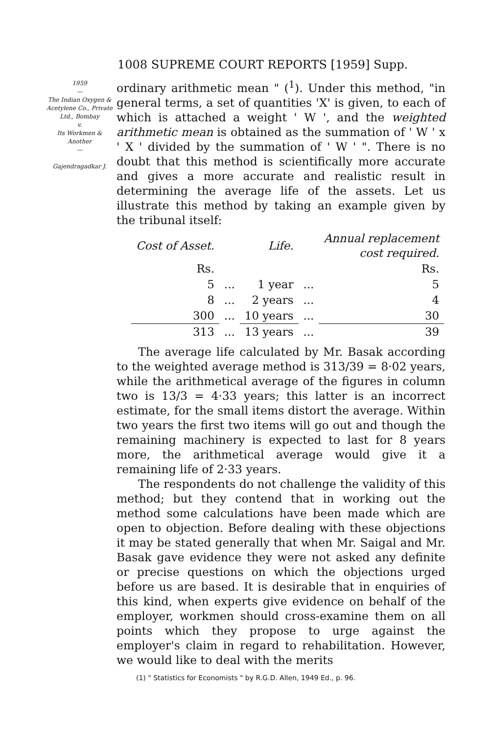1008 SUPREME COURT REPORTS [1959] Supp.
1959
—
The Indian Oxygen & Acetylene Co., Private Ltd., Bombay
v.
Its Workmen & Another
—
Gajendragadkar J.
ordinary arithmetic mean " (<sup>1</sup>). Under this method, "in general terms, a set of quantities 'X' is given, to each of which is attached a weight ' W ', and the weighted arithmetic mean is obtained as the summation of ' W ' x ' X ' divided by the summation of ' W ' ". There is no doubt that this method is scientifically more accurate and gives a more accurate and realistic result in determining the average life of the assets. Let us illustrate this method by taking an example given by the tribunal itself:
| Cost of Asset. | | Life. | | Annual replacement cost required. |
| --- | --- | --- | --- | --- |
| Rs. | | | | Rs. |
| 5 | ... | 1 year | ... | 5 |
| 8 | ... | 2 years | ... | 4 |
| 300 | ... | 10 years | ... | 30 |
| 313 | ... | 13 years | ... | 39 |
The average life calculated by Mr. Basak according to the weighted average method is 313/39 = 8·02 years, while the arithmetical average of the figures in column two is 13/3 = 4·33 years; this latter is an incorrect estimate, for the small items distort the average. Within two years the first two items will go out and though the remaining machinery is expected to last for 8 years more, the arithmetical average would give it a remaining life of 2·33 years.
The respondents do not challenge the validity of this method; but they contend that in working out the method some calculations have been made which are open to objection. Before dealing with these objections it may be stated generally that when Mr. Saigal and Mr. Basak gave evidence they were not asked any definite or precise questions on which the objections urged before us are based. It is desirable that in enquiries of this kind, when experts give evidence on behalf of the employer, workmen should cross-examine them on all points which they propose to urge against the employer's claim in regard to rehabilitation. However, we would like to deal with the merits
(1) " Statistics for Economists " by R.G.D. Allen, 1949 Ed., p. 96.